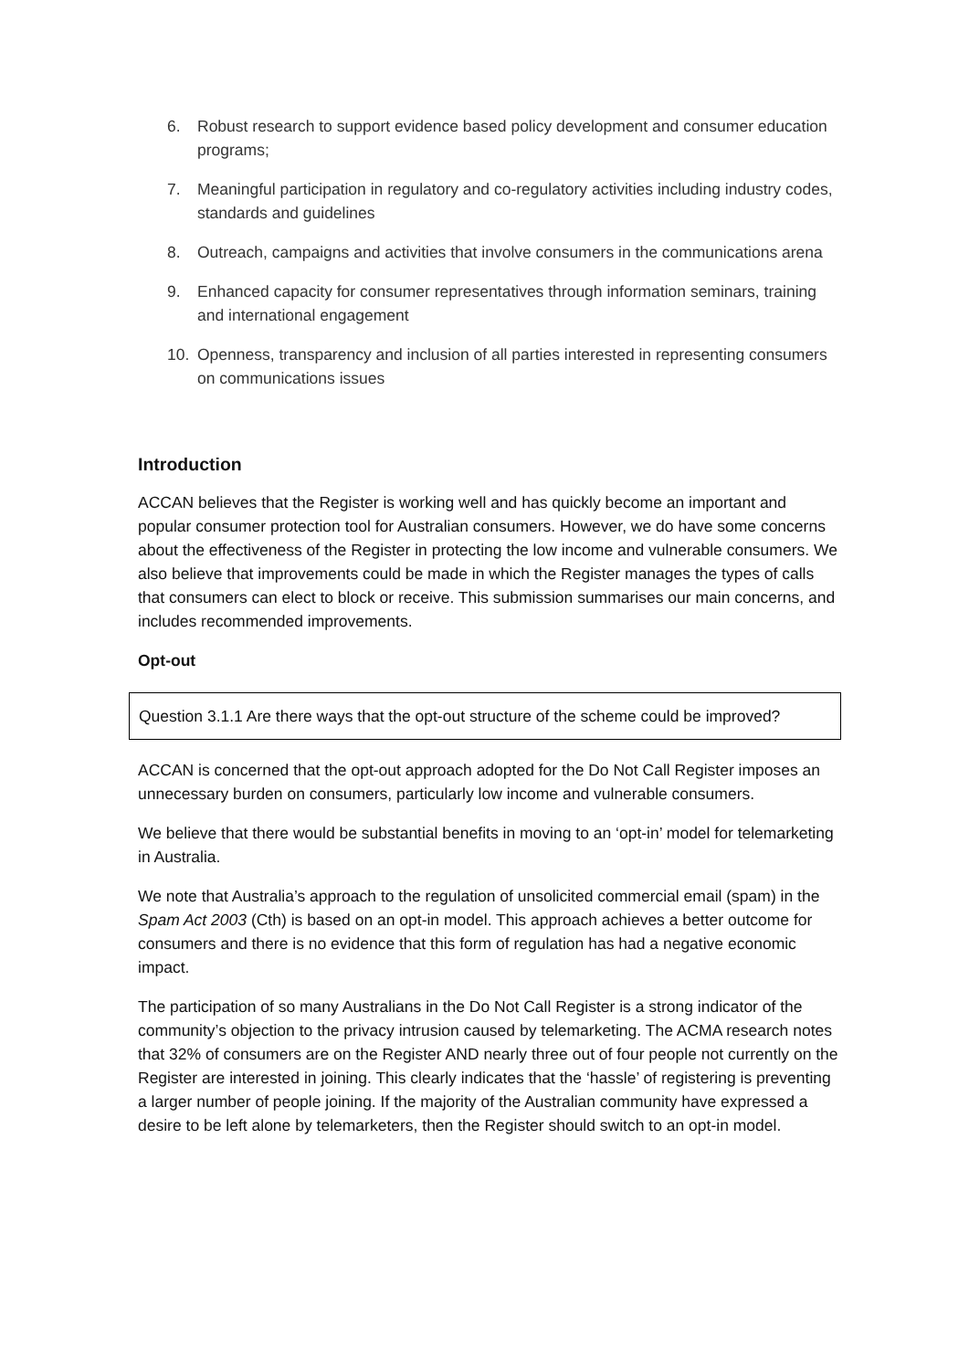6. Robust research to support evidence based policy development and consumer education programs;
7. Meaningful participation in regulatory and co-regulatory activities including industry codes, standards and guidelines
8. Outreach, campaigns and activities that involve consumers in the communications arena
9. Enhanced capacity for consumer representatives through information seminars, training and international engagement
10. Openness, transparency and inclusion of all parties interested in representing consumers on communications issues
Introduction
ACCAN believes that the Register is working well and has quickly become an important and popular consumer protection tool for Australian consumers. However, we do have some concerns about the effectiveness of the Register in protecting the low income and vulnerable consumers. We also believe that improvements could be made in which the Register manages the types of calls that consumers can elect to block or receive. This submission summarises our main concerns, and includes recommended improvements.
Opt-out
Question 3.1.1 Are there ways that the opt-out structure of the scheme could be improved?
ACCAN is concerned that the opt-out approach adopted for the Do Not Call Register imposes an unnecessary burden on consumers, particularly low income and vulnerable consumers.
We believe that there would be substantial benefits in moving to an ‘opt-in’ model for telemarketing in Australia.
We note that Australia’s approach to the regulation of unsolicited commercial email (spam) in the Spam Act 2003 (Cth) is based on an opt-in model. This approach achieves a better outcome for consumers and there is no evidence that this form of regulation has had a negative economic impact.
The participation of so many Australians in the Do Not Call Register is a strong indicator of the community’s objection to the privacy intrusion caused by telemarketing. The ACMA research notes that 32% of consumers are on the Register AND nearly three out of four people not currently on the Register are interested in joining. This clearly indicates that the ‘hassle’ of registering is preventing a larger number of people joining. If the majority of the Australian community have expressed a desire to be left alone by telemarketers, then the Register should switch to an opt-in model.